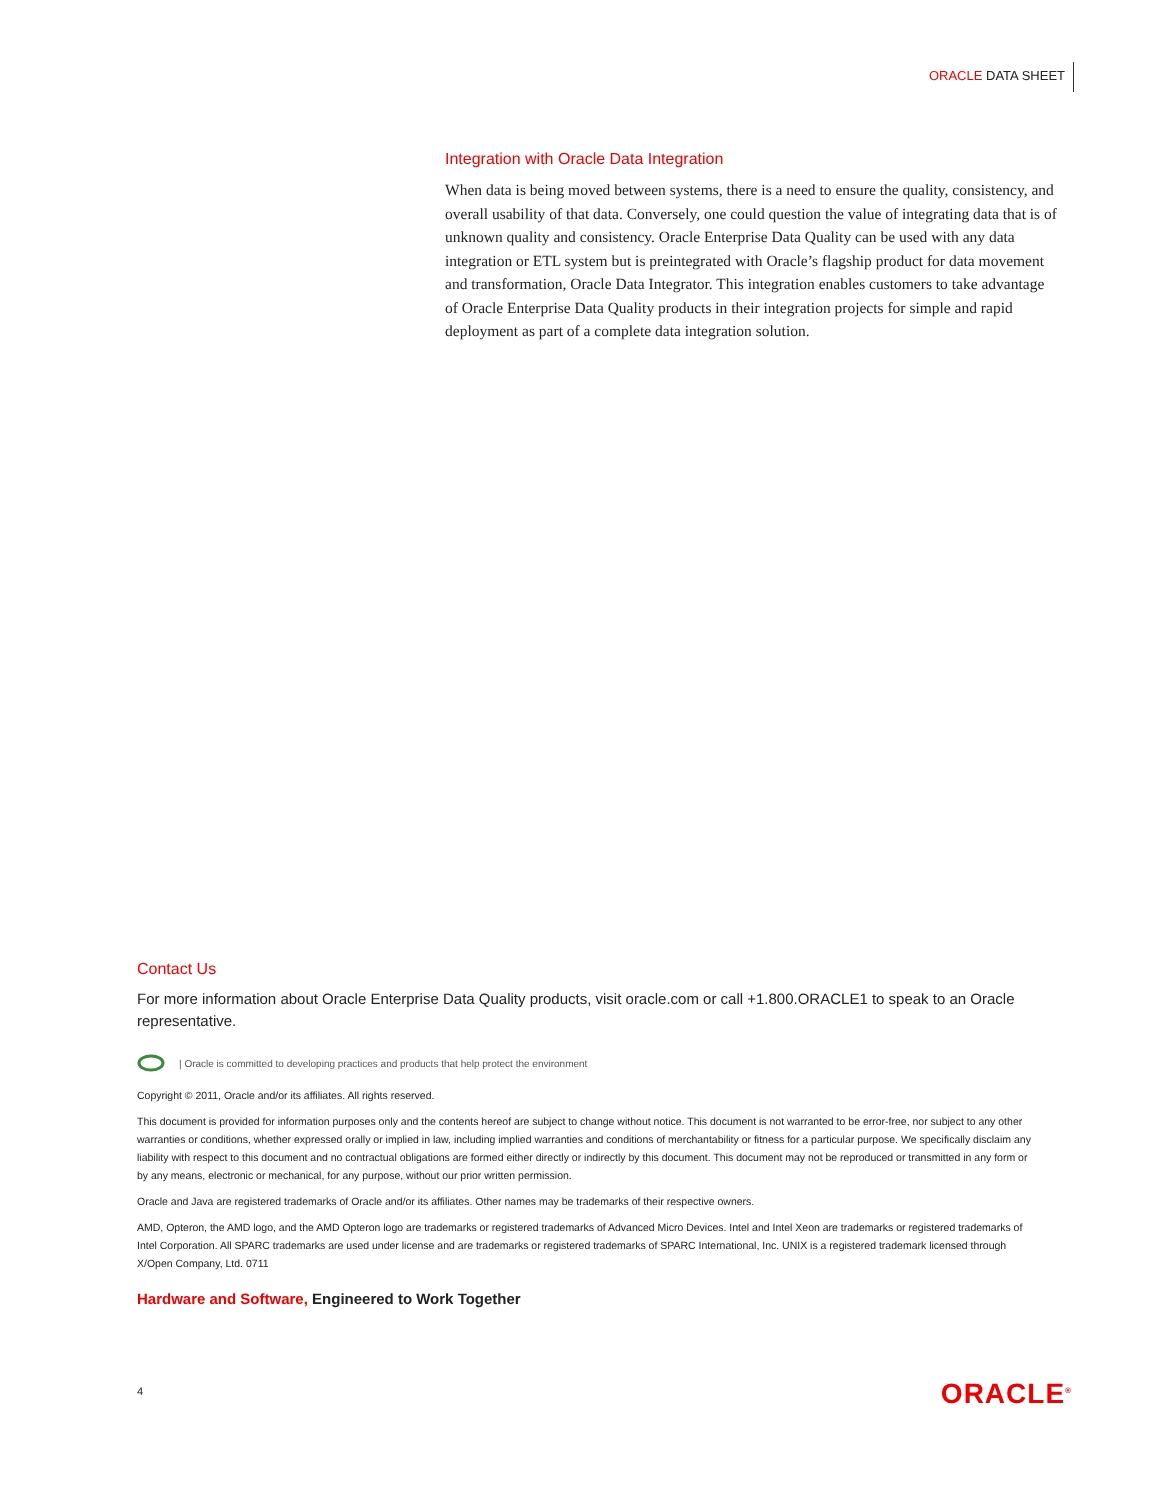ORACLE DATA SHEET
Integration with Oracle Data Integration
When data is being moved between systems, there is a need to ensure the quality, consistency, and overall usability of that data. Conversely, one could question the value of integrating data that is of unknown quality and consistency. Oracle Enterprise Data Quality can be used with any data integration or ETL system but is preintegrated with Oracle’s flagship product for data movement and transformation, Oracle Data Integrator. This integration enables customers to take advantage of Oracle Enterprise Data Quality products in their integration projects for simple and rapid deployment as part of a complete data integration solution.
Contact Us
For more information about Oracle Enterprise Data Quality products, visit oracle.com or call +1.800.ORACLE1 to speak to an Oracle representative.
| Oracle is committed to developing practices and products that help protect the environment
Copyright © 2011, Oracle and/or its affiliates. All rights reserved.
This document is provided for information purposes only and the contents hereof are subject to change without notice. This document is not warranted to be error-free, nor subject to any other warranties or conditions, whether expressed orally or implied in law, including implied warranties and conditions of merchantability or fitness for a particular purpose. We specifically disclaim any liability with respect to this document and no contractual obligations are formed either directly or indirectly by this document. This document may not be reproduced or transmitted in any form or by any means, electronic or mechanical, for any purpose, without our prior written permission.
Oracle and Java are registered trademarks of Oracle and/or its affiliates. Other names may be trademarks of their respective owners.
AMD, Opteron, the AMD logo, and the AMD Opteron logo are trademarks or registered trademarks of Advanced Micro Devices. Intel and Intel Xeon are trademarks or registered trademarks of Intel Corporation. All SPARC trademarks are used under license and are trademarks or registered trademarks of SPARC International, Inc. UNIX is a registered trademark licensed through X/Open Company, Ltd. 0711
Hardware and Software, Engineered to Work Together
4 ORACLE<sup>®</sup>